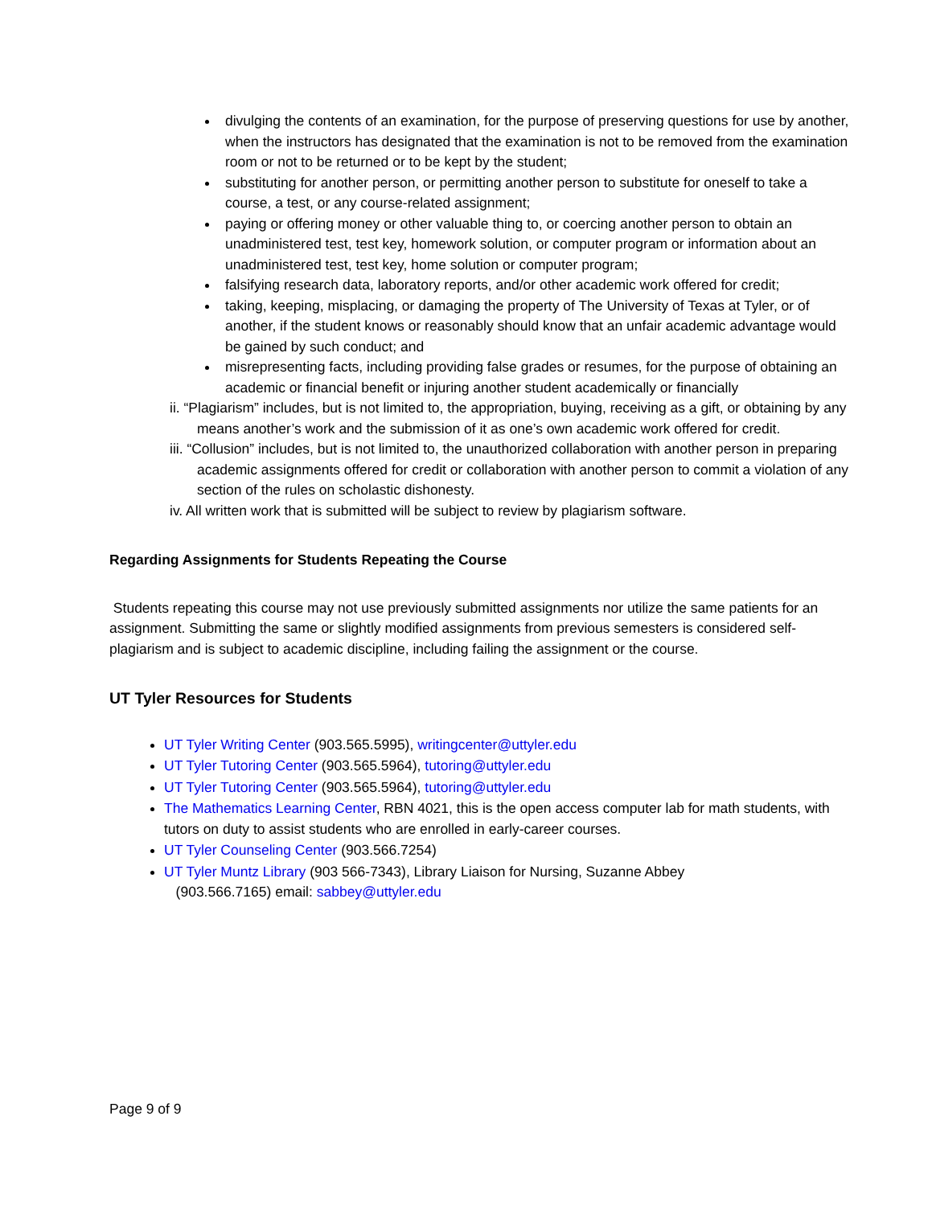divulging the contents of an examination, for the purpose of preserving questions for use by another, when the instructors has designated that the examination is not to be removed from the examination room or not to be returned or to be kept by the student;
substituting for another person, or permitting another person to substitute for oneself to take a course, a test, or any course-related assignment;
paying or offering money or other valuable thing to, or coercing another person to obtain an unadministered test, test key, homework solution, or computer program or information about an unadministered test, test key, home solution or computer program;
falsifying research data, laboratory reports, and/or other academic work offered for credit;
taking, keeping, misplacing, or damaging the property of The University of Texas at Tyler, or of another, if the student knows or reasonably should know that an unfair academic advantage would be gained by such conduct; and
misrepresenting facts, including providing false grades or resumes, for the purpose of obtaining an academic or financial benefit or injuring another student academically or financially
ii. “Plagiarism” includes, but is not limited to, the appropriation, buying, receiving as a gift, or obtaining by any means another’s work and the submission of it as one’s own academic work offered for credit.
iii. “Collusion” includes, but is not limited to, the unauthorized collaboration with another person in preparing academic assignments offered for credit or collaboration with another person to commit a violation of any section of the rules on scholastic dishonesty.
iv. All written work that is submitted will be subject to review by plagiarism software.
Regarding Assignments for Students Repeating the Course
Students repeating this course may not use previously submitted assignments nor utilize the same patients for an assignment. Submitting the same or slightly modified assignments from previous semesters is considered self-plagiarism and is subject to academic discipline, including failing the assignment or the course.
UT Tyler Resources for Students
UT Tyler Writing Center (903.565.5995), writingcenter@uttyler.edu
UT Tyler Tutoring Center (903.565.5964), tutoring@uttyler.edu
UT Tyler Tutoring Center (903.565.5964), tutoring@uttyler.edu
The Mathematics Learning Center, RBN 4021, this is the open access computer lab for math students, with tutors on duty to assist students who are enrolled in early-career courses.
UT Tyler Counseling Center (903.566.7254)
UT Tyler Muntz Library (903 566-7343), Library Liaison for Nursing, Suzanne Abbey
(903.566.7165) email: sabbey@uttyler.edu
Page 9 of 9